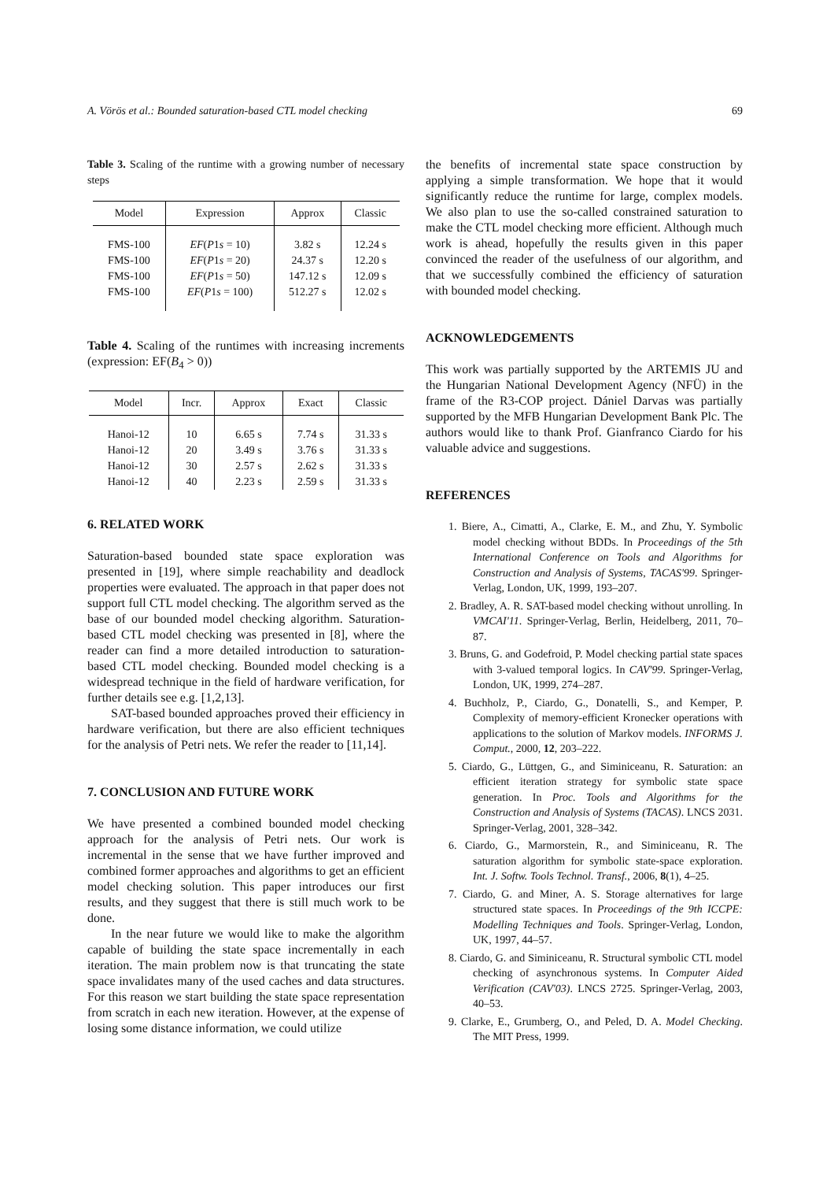A. Vörös et al.: Bounded saturation-based CTL model checking 69
Table 3. Scaling of the runtime with a growing number of necessary steps
| Model | Expression | Approx | Classic |
| --- | --- | --- | --- |
| FMS-100 | EF ( P 1 s = 10) | 3.82 s | 12.24 s |
| FMS-100 | EF ( P 1 s = 20) | 24.37 s | 12.20 s |
| FMS-100 | EF ( P 1 s = 50) | 147.12 s | 12.09 s |
| FMS-100 | EF ( P 1 s = 100) | 512.27 s | 12.02 s |
Table 4. Scaling of the runtimes with increasing increments (expression: EF(B<sub>4</sub> > 0))
| Model | Incr. | Approx | Exact | Classic |
| --- | --- | --- | --- | --- |
| Hanoi-12 | 10 | 6.65 s | 7.74 s | 31.33 s |
| Hanoi-12 | 20 | 3.49 s | 3.76 s | 31.33 s |
| Hanoi-12 | 30 | 2.57 s | 2.62 s | 31.33 s |
| Hanoi-12 | 40 | 2.23 s | 2.59 s | 31.33 s |
6. RELATED WORK
Saturation-based bounded state space exploration was presented in [19], where simple reachability and deadlock properties were evaluated. The approach in that paper does not support full CTL model checking. The algorithm served as the base of our bounded model checking algorithm. Saturation-based CTL model checking was presented in [8], where the reader can find a more detailed introduction to saturation-based CTL model checking. Bounded model checking is a widespread technique in the field of hardware verification, for further details see e.g. [1,2,13].
SAT-based bounded approaches proved their efficiency in hardware verification, but there are also efficient techniques for the analysis of Petri nets. We refer the reader to [11,14].
7. CONCLUSION AND FUTURE WORK
We have presented a combined bounded model checking approach for the analysis of Petri nets. Our work is incremental in the sense that we have further improved and combined former approaches and algorithms to get an efficient model checking solution. This paper introduces our first results, and they suggest that there is still much work to be done.
In the near future we would like to make the algorithm capable of building the state space incrementally in each iteration. The main problem now is that truncating the state space invalidates many of the used caches and data structures. For this reason we start building the state space representation from scratch in each new iteration. However, at the expense of losing some distance information, we could utilize
the benefits of incremental state space construction by applying a simple transformation. We hope that it would significantly reduce the runtime for large, complex models. We also plan to use the so-called constrained saturation to make the CTL model checking more efficient. Although much work is ahead, hopefully the results given in this paper convinced the reader of the usefulness of our algorithm, and that we successfully combined the efficiency of saturation with bounded model checking.
ACKNOWLEDGEMENTS
This work was partially supported by the ARTEMIS JU and the Hungarian National Development Agency (NFÜ) in the frame of the R3-COP project. Dániel Darvas was partially supported by the MFB Hungarian Development Bank Plc. The authors would like to thank Prof. Gianfranco Ciardo for his valuable advice and suggestions.
REFERENCES
1. Biere, A., Cimatti, A., Clarke, E. M., and Zhu, Y. Symbolic model checking without BDDs. In Proceedings of the 5th International Conference on Tools and Algorithms for Construction and Analysis of Systems, TACAS'99. Springer-Verlag, London, UK, 1999, 193–207.
2. Bradley, A. R. SAT-based model checking without unrolling. In VMCAI'11. Springer-Verlag, Berlin, Heidelberg, 2011, 70–87.
3. Bruns, G. and Godefroid, P. Model checking partial state spaces with 3-valued temporal logics. In CAV'99. Springer-Verlag, London, UK, 1999, 274–287.
4. Buchholz, P., Ciardo, G., Donatelli, S., and Kemper, P. Complexity of memory-efficient Kronecker operations with applications to the solution of Markov models. INFORMS J. Comput., 2000, 12, 203–222.
5. Ciardo, G., Lüttgen, G., and Siminiceanu, R. Saturation: an efficient iteration strategy for symbolic state space generation. In Proc. Tools and Algorithms for the Construction and Analysis of Systems (TACAS). LNCS 2031. Springer-Verlag, 2001, 328–342.
6. Ciardo, G., Marmorstein, R., and Siminiceanu, R. The saturation algorithm for symbolic state-space exploration. Int. J. Softw. Tools Technol. Transf., 2006, 8(1), 4–25.
7. Ciardo, G. and Miner, A. S. Storage alternatives for large structured state spaces. In Proceedings of the 9th ICCPE: Modelling Techniques and Tools. Springer-Verlag, London, UK, 1997, 44–57.
8. Ciardo, G. and Siminiceanu, R. Structural symbolic CTL model checking of asynchronous systems. In Computer Aided Verification (CAV'03). LNCS 2725. Springer-Verlag, 2003, 40–53.
9. Clarke, E., Grumberg, O., and Peled, D. A. Model Checking. The MIT Press, 1999.